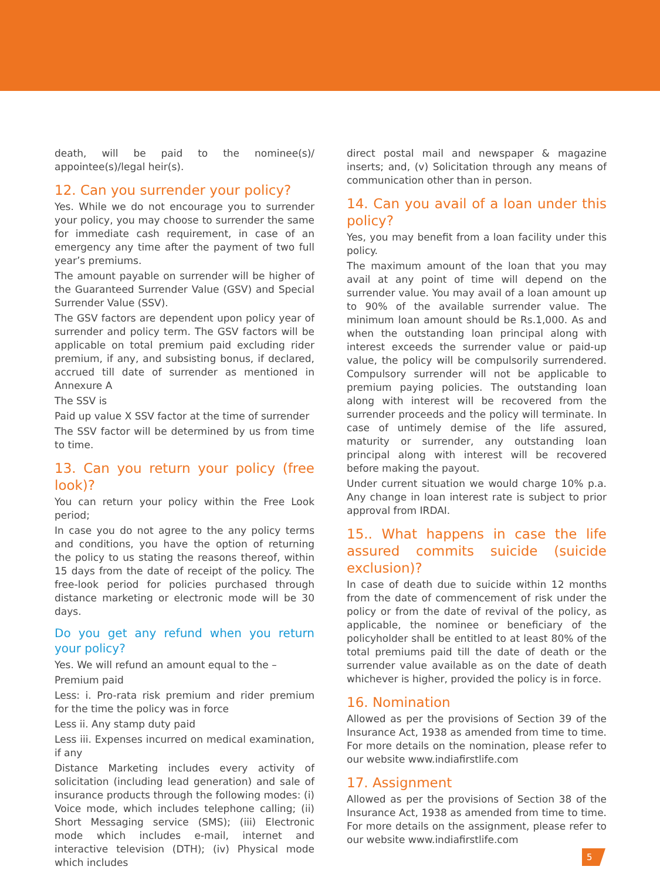death, will be paid to the nominee(s)/ appointee(s)/legal heir(s).
12. Can you surrender your policy?
Yes. While we do not encourage you to surrender your policy, you may choose to surrender the same for immediate cash requirement, in case of an emergency any time after the payment of two full year’s premiums.
The amount payable on surrender will be higher of the Guaranteed Surrender Value (GSV) and Special Surrender Value (SSV).
The GSV factors are dependent upon policy year of surrender and policy term. The GSV factors will be applicable on total premium paid excluding rider premium, if any, and subsisting bonus, if declared, accrued till date of surrender as mentioned in Annexure A
The SSV is
Paid up value X SSV factor at the time of surrender
The SSV factor will be determined by us from time to time.
13. Can you return your policy (free look)?
You can return your policy within the Free Look period;
In case you do not agree to the any policy terms and conditions, you have the option of returning the policy to us stating the reasons thereof, within 15 days from the date of receipt of the policy. The free-look period for policies purchased through distance marketing or electronic mode will be 30 days.
Do you get any refund when you return your policy?
Yes. We will refund an amount equal to the –
Premium paid
Less: i. Pro-rata risk premium and rider premium for the time the policy was in force
Less ii. Any stamp duty paid
Less iii. Expenses incurred on medical examination, if any
Distance Marketing includes every activity of solicitation (including lead generation) and sale of insurance products through the following modes: (i) Voice mode, which includes telephone calling; (ii) Short Messaging service (SMS); (iii) Electronic mode which includes e-mail, internet and interactive television (DTH); (iv) Physical mode which includes
direct postal mail and newspaper & magazine inserts; and, (v) Solicitation through any means of communication other than in person.
14. Can you avail of a loan under this policy?
Yes, you may benefit from a loan facility under this policy.
The maximum amount of the loan that you may avail at any point of time will depend on the surrender value. You may avail of a loan amount up to 90% of the available surrender value. The minimum loan amount should be Rs.1,000. As and when the outstanding loan principal along with interest exceeds the surrender value or paid-up value, the policy will be compulsorily surrendered. Compulsory surrender will not be applicable to premium paying policies. The outstanding loan along with interest will be recovered from the surrender proceeds and the policy will terminate. In case of untimely demise of the life assured, maturity or surrender, any outstanding loan principal along with interest will be recovered before making the payout.
Under current situation we would charge 10% p.a. Any change in loan interest rate is subject to prior approval from IRDAI.
15.. What happens in case the life assured commits suicide (suicide exclusion)?
In case of death due to suicide within 12 months from the date of commencement of risk under the policy or from the date of revival of the policy, as applicable, the nominee or beneficiary of the policyholder shall be entitled to at least 80% of the total premiums paid till the date of death or the surrender value available as on the date of death whichever is higher, provided the policy is in force.
16. Nomination
Allowed as per the provisions of Section 39 of the Insurance Act, 1938 as amended from time to time. For more details on the nomination, please refer to our website www.indiafirstlife.com
17. Assignment
Allowed as per the provisions of Section 38 of the Insurance Act, 1938 as amended from time to time. For more details on the assignment, please refer to our website www.indiafirstlife.com
5